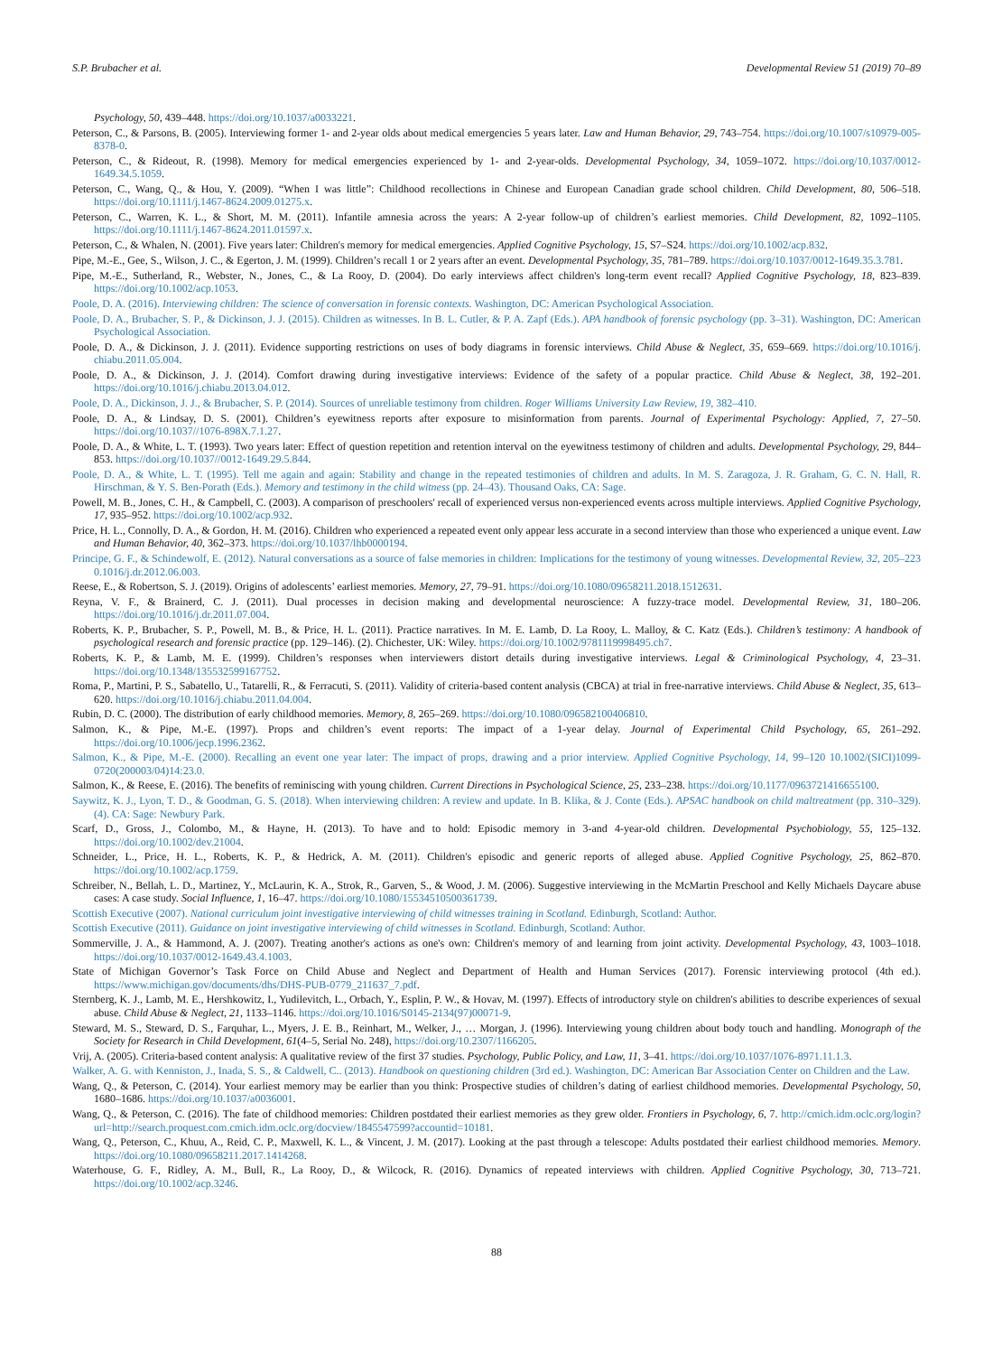S.P. Brubacher et al. Developmental Review 51 (2019) 70–89
Psychology, 50, 439–448. https://doi.org/10.1037/a0033221.
Peterson, C., & Parsons, B. (2005). Interviewing former 1- and 2-year olds about medical emergencies 5 years later. Law and Human Behavior, 29, 743–754. https://doi.org/10.1007/s10979-005-8378-0.
Peterson, C., & Rideout, R. (1998). Memory for medical emergencies experienced by 1- and 2-year-olds. Developmental Psychology, 34, 1059–1072. https://doi.org/10.1037/0012-1649.34.5.1059.
Peterson, C., Wang, Q., & Hou, Y. (2009). “When I was little”: Childhood recollections in Chinese and European Canadian grade school children. Child Development, 80, 506–518. https://doi.org/10.1111/j.1467-8624.2009.01275.x.
Peterson, C., Warren, K. L., & Short, M. M. (2011). Infantile amnesia across the years: A 2-year follow-up of children’s earliest memories. Child Development, 82, 1092–1105. https://doi.org/10.1111/j.1467-8624.2011.01597.x.
Peterson, C., & Whalen, N. (2001). Five years later: Children's memory for medical emergencies. Applied Cognitive Psychology, 15, S7–S24. https://doi.org/10.1002/acp.832.
Pipe, M.-E., Gee, S., Wilson, J. C., & Egerton, J. M. (1999). Children’s recall 1 or 2 years after an event. Developmental Psychology, 35, 781–789. https://doi.org/10.1037/0012-1649.35.3.781.
Pipe, M.-E., Sutherland, R., Webster, N., Jones, C., & La Rooy, D. (2004). Do early interviews affect children's long-term event recall? Applied Cognitive Psychology, 18, 823–839. https://doi.org/10.1002/acp.1053.
Poole, D. A. (2016). Interviewing children: The science of conversation in forensic contexts. Washington, DC: American Psychological Association.
Poole, D. A., Brubacher, S. P., & Dickinson, J. J. (2015). Children as witnesses. In B. L. Cutler, & P. A. Zapf (Eds.). APA handbook of forensic psychology (pp. 3–31). Washington, DC: American Psychological Association.
Poole, D. A., & Dickinson, J. J. (2011). Evidence supporting restrictions on uses of body diagrams in forensic interviews. Child Abuse & Neglect, 35, 659–669. https://doi.org/10.1016/j. chiabu.2011.05.004.
Poole, D. A., & Dickinson, J. J. (2014). Comfort drawing during investigative interviews: Evidence of the safety of a popular practice. Child Abuse & Neglect, 38, 192–201. https://doi.org/10.1016/j.chiabu.2013.04.012.
Poole, D. A., Dickinson, J. J., & Brubacher, S. P. (2014). Sources of unreliable testimony from children. Roger Williams University Law Review, 19, 382–410.
Poole, D. A., & Lindsay, D. S. (2001). Children’s eyewitness reports after exposure to misinformation from parents. Journal of Experimental Psychology: Applied, 7, 27–50. https://doi.org/10.1037//1076-898X.7.1.27.
Poole, D. A., & White, L. T. (1993). Two years later: Effect of question repetition and retention interval on the eyewitness testimony of children and adults. Developmental Psychology, 29, 844–853. https://doi.org/10.1037//0012-1649.29.5.844.
Poole, D. A., & White, L. T. (1995). Tell me again and again: Stability and change in the repeated testimonies of children and adults. In M. S. Zaragoza, J. R. Graham, G. C. N. Hall, R. Hirschman, & Y. S. Ben-Porath (Eds.). Memory and testimony in the child witness (pp. 24–43). Thousand Oaks, CA: Sage.
Powell, M. B., Jones, C. H., & Campbell, C. (2003). A comparison of preschoolers' recall of experienced versus non-experienced events across multiple interviews. Applied Cognitive Psychology, 17, 935–952. https://doi.org/10.1002/acp.932.
Price, H. L., Connolly, D. A., & Gordon, H. M. (2016). Children who experienced a repeated event only appear less accurate in a second interview than those who experienced a unique event. Law and Human Behavior, 40, 362–373. https://doi.org/10.1037/lhb0000194.
Principe, G. F., & Schindewolf, E. (2012). Natural conversations as a source of false memories in children: Implications for the testimony of young witnesses. Developmental Review, 32, 205–223 0.1016/j.dr.2012.06.003.
Reese, E., & Robertson, S. J. (2019). Origins of adolescents’ earliest memories. Memory, 27, 79–91. https://doi.org/10.1080/09658211.2018.1512631.
Reyna, V. F., & Brainerd, C. J. (2011). Dual processes in decision making and developmental neuroscience: A fuzzy-trace model. Developmental Review, 31, 180–206. https://doi.org/10.1016/j.dr.2011.07.004.
Roberts, K. P., Brubacher, S. P., Powell, M. B., & Price, H. L. (2011). Practice narratives. In M. E. Lamb, D. La Rooy, L. Malloy, & C. Katz (Eds.). Children’s testimony: A handbook of psychological research and forensic practice (pp. 129–146). (2). Chichester, UK: Wiley. https://doi.org/10.1002/9781119998495.ch7.
Roberts, K. P., & Lamb, M. E. (1999). Children’s responses when interviewers distort details during investigative interviews. Legal & Criminological Psychology, 4, 23–31. https://doi.org/10.1348/135532599167752.
Roma, P., Martini, P. S., Sabatello, U., Tatarelli, R., & Ferracuti, S. (2011). Validity of criteria-based content analysis (CBCA) at trial in free-narrative interviews. Child Abuse & Neglect, 35, 613–620. https://doi.org/10.1016/j.chiabu.2011.04.004.
Rubin, D. C. (2000). The distribution of early childhood memories. Memory, 8, 265–269. https://doi.org/10.1080/096582100406810.
Salmon, K., & Pipe, M.-E. (1997). Props and children’s event reports: The impact of a 1-year delay. Journal of Experimental Child Psychology, 65, 261–292. https://doi.org/10.1006/jecp.1996.2362.
Salmon, K., & Pipe, M.-E. (2000). Recalling an event one year later: The impact of props, drawing and a prior interview. Applied Cognitive Psychology, 14, 99–120 10.1002/(SICI)1099-0720(200003/04)14:23.0.
Salmon, K., & Reese, E. (2016). The benefits of reminiscing with young children. Current Directions in Psychological Science, 25, 233–238. https://doi.org/10.1177/0963721416655100.
Saywitz, K. J., Lyon, T. D., & Goodman, G. S. (2018). When interviewing children: A review and update. In B. Klika, & J. Conte (Eds.). APSAC handbook on child maltreatment (pp. 310–329). (4). CA: Sage: Newbury Park.
Scarf, D., Gross, J., Colombo, M., & Hayne, H. (2013). To have and to hold: Episodic memory in 3-and 4-year-old children. Developmental Psychobiology, 55, 125–132. https://doi.org/10.1002/dev.21004.
Schneider, L., Price, H. L., Roberts, K. P., & Hedrick, A. M. (2011). Children's episodic and generic reports of alleged abuse. Applied Cognitive Psychology, 25, 862–870. https://doi.org/10.1002/acp.1759.
Schreiber, N., Bellah, L. D., Martinez, Y., McLaurin, K. A., Strok, R., Garven, S., & Wood, J. M. (2006). Suggestive interviewing in the McMartin Preschool and Kelly Michaels Daycare abuse cases: A case study. Social Influence, 1, 16–47. https://doi.org/10.1080/15534510500361739.
Scottish Executive (2007). National curriculum joint investigative interviewing of child witnesses training in Scotland. Edinburgh, Scotland: Author.
Scottish Executive (2011). Guidance on joint investigative interviewing of child witnesses in Scotland. Edinburgh, Scotland: Author.
Sommerville, J. A., & Hammond, A. J. (2007). Treating another's actions as one's own: Children's memory of and learning from joint activity. Developmental Psychology, 43, 1003–1018. https://doi.org/10.1037/0012-1649.43.4.1003.
State of Michigan Governor’s Task Force on Child Abuse and Neglect and Department of Health and Human Services (2017). Forensic interviewing protocol (4th ed.). https://www.michigan.gov/documents/dhs/DHS-PUB-0779_211637_7.pdf.
Sternberg, K. J., Lamb, M. E., Hershkowitz, I., Yudilevitch, L., Orbach, Y., Esplin, P. W., & Hovav, M. (1997). Effects of introductory style on children's abilities to describe experiences of sexual abuse. Child Abuse & Neglect, 21, 1133–1146. https://doi.org/10.1016/S0145-2134(97)00071-9.
Steward, M. S., Steward, D. S., Farquhar, L., Myers, J. E. B., Reinhart, M., Welker, J., … Morgan, J. (1996). Interviewing young children about body touch and handling. Monograph of the Society for Research in Child Development, 61(4–5, Serial No. 248), https://doi.org/10.2307/1166205.
Vrij, A. (2005). Criteria-based content analysis: A qualitative review of the first 37 studies. Psychology, Public Policy, and Law, 11, 3–41. https://doi.org/10.1037/1076-8971.11.1.3.
Walker, A. G. with Kenniston, J., Inada, S. S., & Caldwell, C.. (2013). Handbook on questioning children (3rd ed.). Washington, DC: American Bar Association Center on Children and the Law.
Wang, Q., & Peterson, C. (2014). Your earliest memory may be earlier than you think: Prospective studies of children’s dating of earliest childhood memories. Developmental Psychology, 50, 1680–1686. https://doi.org/10.1037/a0036001.
Wang, Q., & Peterson, C. (2016). The fate of childhood memories: Children postdated their earliest memories as they grew older. Frontiers in Psychology, 6, 7. http://cmich.idm.oclc.org/login?url=http://search.proquest.com.cmich.idm.oclc.org/docview/1845547599?accountid=10181.
Wang, Q., Peterson, C., Khuu, A., Reid, C. P., Maxwell, K. L., & Vincent, J. M. (2017). Looking at the past through a telescope: Adults postdated their earliest childhood memories. Memory. https://doi.org/10.1080/09658211.2017.1414268.
Waterhouse, G. F., Ridley, A. M., Bull, R., La Rooy, D., & Wilcock, R. (2016). Dynamics of repeated interviews with children. Applied Cognitive Psychology, 30, 713–721. https://doi.org/10.1002/acp.3246.
88